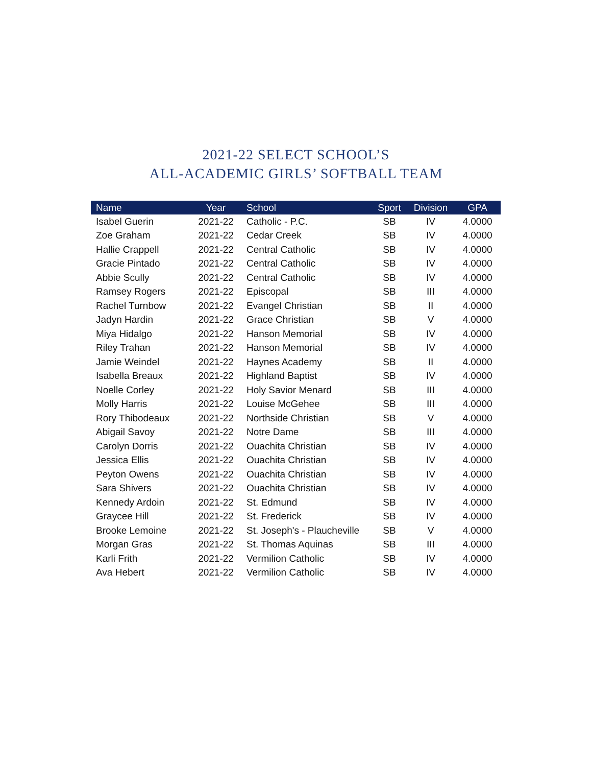2021-22 SELECT SCHOOL’S
ALL-ACADEMIC GIRLS’ SOFTBALL TEAM
| Name | Year | School | Sport | Division | GPA |
| --- | --- | --- | --- | --- | --- |
| Isabel Guerin | 2021-22 | Catholic - P.C. | SB | IV | 4.0000 |
| Zoe Graham | 2021-22 | Cedar Creek | SB | IV | 4.0000 |
| Hallie Crappell | 2021-22 | Central Catholic | SB | IV | 4.0000 |
| Gracie Pintado | 2021-22 | Central Catholic | SB | IV | 4.0000 |
| Abbie Scully | 2021-22 | Central Catholic | SB | IV | 4.0000 |
| Ramsey Rogers | 2021-22 | Episcopal | SB | III | 4.0000 |
| Rachel Turnbow | 2021-22 | Evangel Christian | SB | II | 4.0000 |
| Jadyn Hardin | 2021-22 | Grace Christian | SB | V | 4.0000 |
| Miya Hidalgo | 2021-22 | Hanson Memorial | SB | IV | 4.0000 |
| Riley Trahan | 2021-22 | Hanson Memorial | SB | IV | 4.0000 |
| Jamie Weindel | 2021-22 | Haynes Academy | SB | II | 4.0000 |
| Isabella Breaux | 2021-22 | Highland Baptist | SB | IV | 4.0000 |
| Noelle Corley | 2021-22 | Holy Savior Menard | SB | III | 4.0000 |
| Molly Harris | 2021-22 | Louise McGehee | SB | III | 4.0000 |
| Rory Thibodeaux | 2021-22 | Northside Christian | SB | V | 4.0000 |
| Abigail Savoy | 2021-22 | Notre Dame | SB | III | 4.0000 |
| Carolyn Dorris | 2021-22 | Ouachita Christian | SB | IV | 4.0000 |
| Jessica Ellis | 2021-22 | Ouachita Christian | SB | IV | 4.0000 |
| Peyton Owens | 2021-22 | Ouachita Christian | SB | IV | 4.0000 |
| Sara Shivers | 2021-22 | Ouachita Christian | SB | IV | 4.0000 |
| Kennedy Ardoin | 2021-22 | St. Edmund | SB | IV | 4.0000 |
| Graycee Hill | 2021-22 | St. Frederick | SB | IV | 4.0000 |
| Brooke Lemoine | 2021-22 | St. Joseph's - Plaucheville | SB | V | 4.0000 |
| Morgan Gras | 2021-22 | St. Thomas Aquinas | SB | III | 4.0000 |
| Karli Frith | 2021-22 | Vermilion Catholic | SB | IV | 4.0000 |
| Ava Hebert | 2021-22 | Vermilion Catholic | SB | IV | 4.0000 |